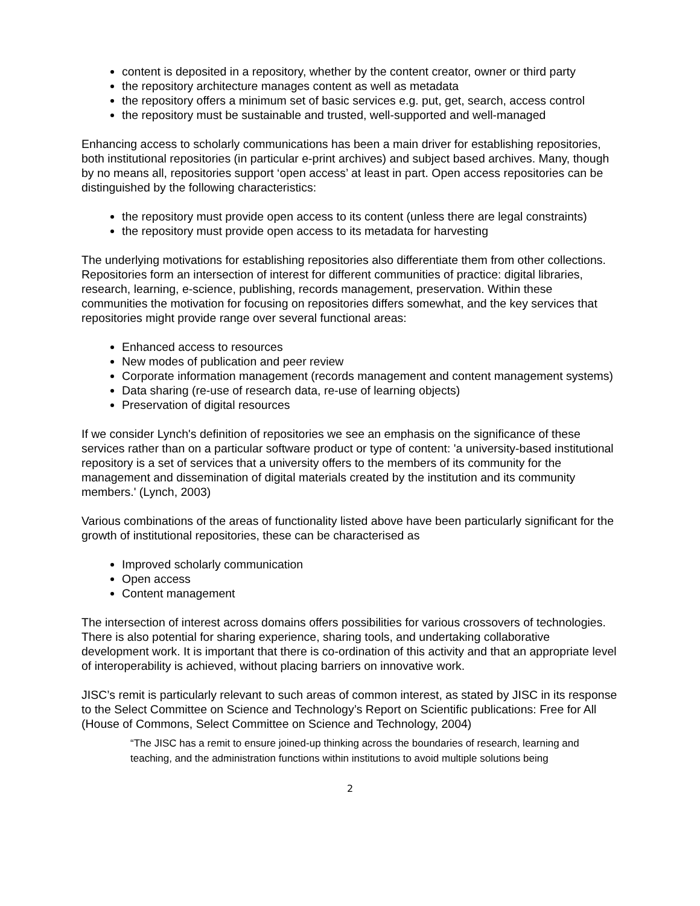content is deposited in a repository, whether by the content creator, owner or third party
the repository architecture manages content as well as metadata
the repository offers a minimum set of basic services e.g. put, get, search, access control
the repository must be sustainable and trusted, well-supported and well-managed
Enhancing access to scholarly communications has been a main driver for establishing repositories, both institutional repositories (in particular e-print archives) and subject based archives. Many, though by no means all, repositories support ‘open access’ at least in part. Open access repositories can be distinguished by the following characteristics:
the repository must provide open access to its content (unless there are legal constraints)
the repository must provide open access to its metadata for harvesting
The underlying motivations for establishing repositories also differentiate them from other collections. Repositories form an intersection of interest for different communities of practice: digital libraries, research, learning, e-science, publishing, records management, preservation. Within these communities the motivation for focusing on repositories differs somewhat, and the key services that repositories might provide range over several functional areas:
Enhanced access to resources
New modes of publication and peer review
Corporate information management (records management and content management systems)
Data sharing (re-use of research data, re-use of learning objects)
Preservation of digital resources
If we consider Lynch's definition of repositories we see an emphasis on the significance of these services rather than on a particular software product or type of content: 'a university-based institutional repository is a set of services that a university offers to the members of its community for the management and dissemination of digital materials created by the institution and its community members.' (Lynch, 2003)
Various combinations of the areas of functionality listed above have been particularly significant for the growth of institutional repositories, these can be characterised as
Improved scholarly communication
Open access
Content management
The intersection of interest across domains offers possibilities for various crossovers of technologies. There is also potential for sharing experience, sharing tools, and undertaking collaborative development work. It is important that there is co-ordination of this activity and that an appropriate level of interoperability is achieved, without placing barriers on innovative work.
JISC’s remit is particularly relevant to such areas of common interest, as stated by JISC in its response to the Select Committee on Science and Technology’s Report on Scientific publications: Free for All (House of Commons, Select Committee on Science and Technology, 2004)
“The JISC has a remit to ensure joined-up thinking across the boundaries of research, learning and teaching, and the administration functions within institutions to avoid multiple solutions being
2